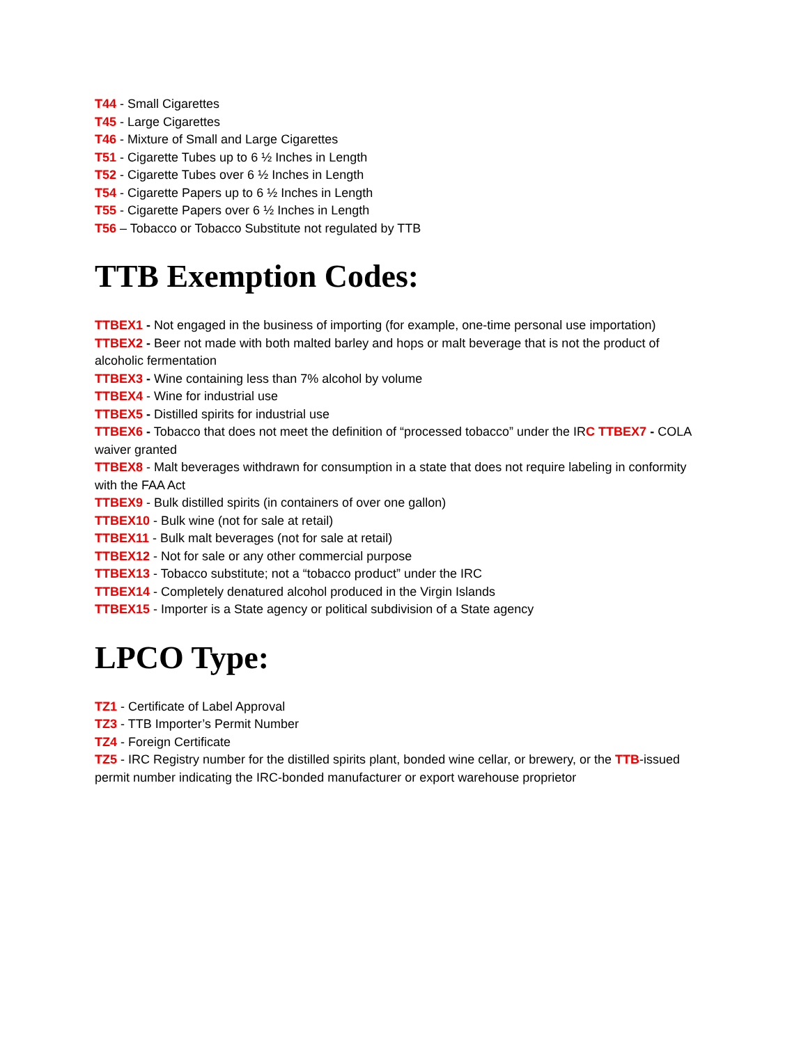T44 - Small Cigarettes
T45 - Large Cigarettes
T46 - Mixture of Small and Large Cigarettes
T51 - Cigarette Tubes up to 6 ½ Inches in Length
T52 - Cigarette Tubes over 6 ½ Inches in Length
T54 - Cigarette Papers up to 6 ½ Inches in Length
T55 - Cigarette Papers over 6 ½ Inches in Length
T56 – Tobacco or Tobacco Substitute not regulated by TTB
TTB Exemption Codes:
TTBEX1 - Not engaged in the business of importing (for example, one-time personal use importation)
TTBEX2 - Beer not made with both malted barley and hops or malt beverage that is not the product of alcoholic fermentation
TTBEX3 - Wine containing less than 7% alcohol by volume
TTBEX4 - Wine for industrial use
TTBEX5 - Distilled spirits for industrial use
TTBEX6 - Tobacco that does not meet the definition of “processed tobacco” under the IRC TTBEX7 - COLA waiver granted
TTBEX8 - Malt beverages withdrawn for consumption in a state that does not require labeling in conformity with the FAA Act
TTBEX9 - Bulk distilled spirits (in containers of over one gallon)
TTBEX10 - Bulk wine (not for sale at retail)
TTBEX11 - Bulk malt beverages (not for sale at retail)
TTBEX12 - Not for sale or any other commercial purpose
TTBEX13 - Tobacco substitute; not a “tobacco product” under the IRC
TTBEX14 - Completely denatured alcohol produced in the Virgin Islands
TTBEX15 - Importer is a State agency or political subdivision of a State agency
LPCO Type:
TZ1 - Certificate of Label Approval
TZ3 - TTB Importer’s Permit Number
TZ4 - Foreign Certificate
TZ5 - IRC Registry number for the distilled spirits plant, bonded wine cellar, or brewery, or the TTB-issued permit number indicating the IRC-bonded manufacturer or export warehouse proprietor